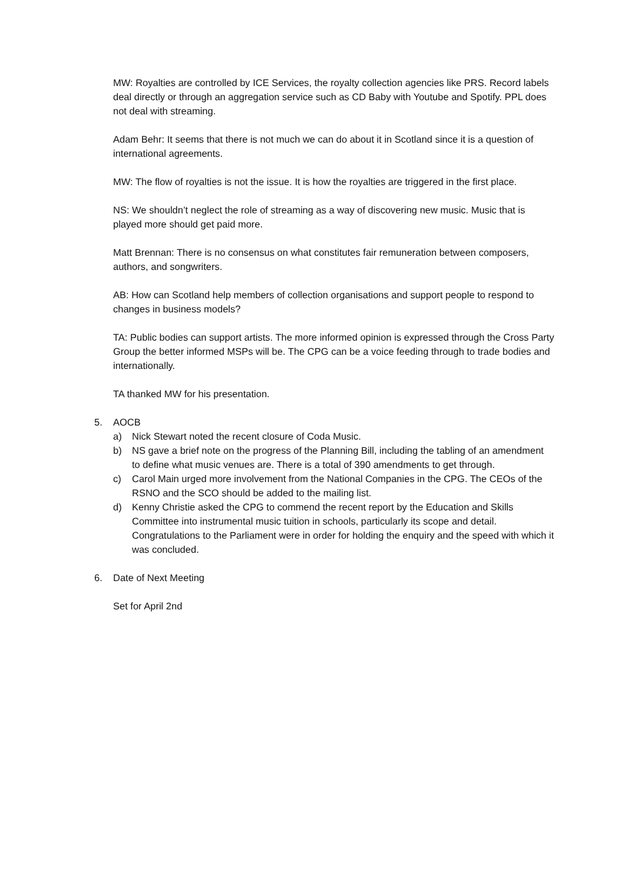MW: Royalties are controlled by ICE Services, the royalty collection agencies like PRS. Record labels deal directly or through an aggregation service such as CD Baby with Youtube and Spotify. PPL does not deal with streaming.
Adam Behr: It seems that there is not much we can do about it in Scotland since it is a question of international agreements.
MW: The flow of royalties is not the issue. It is how the royalties are triggered in the first place.
NS: We shouldn’t neglect the role of streaming as a way of discovering new music. Music that is played more should get paid more.
Matt Brennan: There is no consensus on what constitutes fair remuneration between composers, authors, and songwriters.
AB: How can Scotland help members of collection organisations and support people to respond to changes in business models?
TA: Public bodies can support artists. The more informed opinion is expressed through the Cross Party Group the better informed MSPs will be. The CPG can be a voice feeding through to trade bodies and internationally.
TA thanked MW for his presentation.
5. AOCB
a) Nick Stewart noted the recent closure of Coda Music.
b) NS gave a brief note on the progress of the Planning Bill, including the tabling of an amendment to define what music venues are. There is a total of 390 amendments to get through.
c) Carol Main urged more involvement from the National Companies in the CPG. The CEOs of the RSNO and the SCO should be added to the mailing list.
d) Kenny Christie asked the CPG to commend the recent report by the Education and Skills Committee into instrumental music tuition in schools, particularly its scope and detail. Congratulations to the Parliament were in order for holding the enquiry and the speed with which it was concluded.
6. Date of Next Meeting
Set for April 2nd